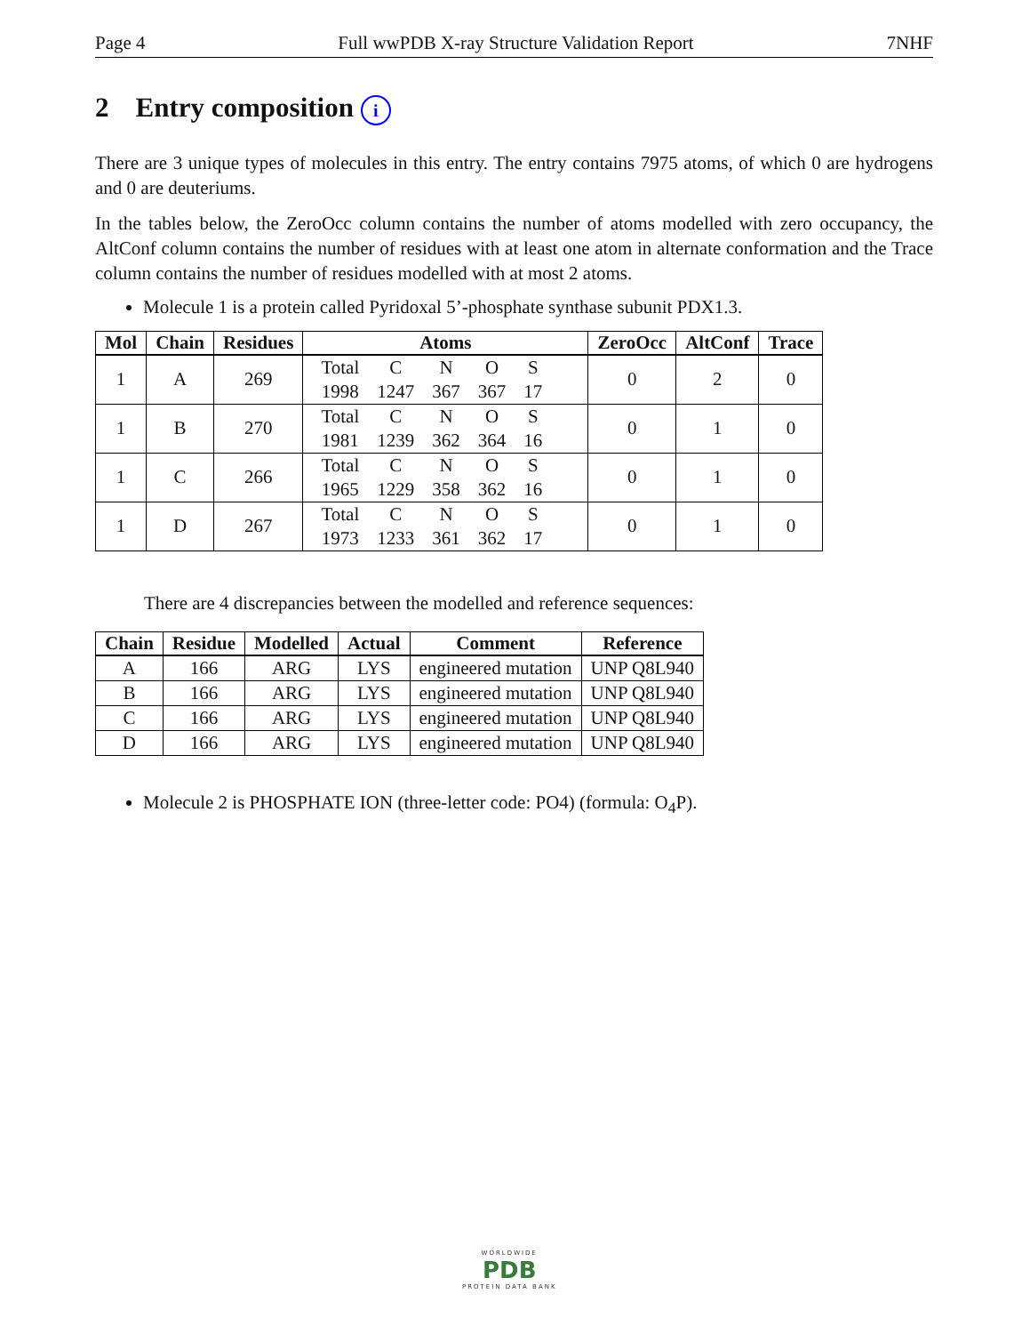Page 4 Full wwPDB X-ray Structure Validation Report 7NHF
2 Entry composition i
There are 3 unique types of molecules in this entry. The entry contains 7975 atoms, of which 0 are hydrogens and 0 are deuteriums.
In the tables below, the ZeroOcc column contains the number of atoms modelled with zero occupancy, the AltConf column contains the number of residues with at least one atom in alternate conformation and the Trace column contains the number of residues modelled with at most 2 atoms.
Molecule 1 is a protein called Pyridoxal 5’-phosphate synthase subunit PDX1.3.
| Mol | Chain | Residues | Atoms | ZeroOcc | AltConf | Trace |
| --- | --- | --- | --- | --- | --- | --- |
| 1 | A | 269 | / Total / C / N / O / S / / 1998 / 1247 / 367 / 367 / 17 / | 0 | 2 | 0 |
| 1 | B | 270 | / Total / C / N / O / S / / 1981 / 1239 / 362 / 364 / 16 / | 0 | 1 | 0 |
| 1 | C | 266 | / Total / C / N / O / S / / 1965 / 1229 / 358 / 362 / 16 / | 0 | 1 | 0 |
| 1 | D | 267 | / Total / C / N / O / S / / 1973 / 1233 / 361 / 362 / 17 / | 0 | 1 | 0 |
There are 4 discrepancies between the modelled and reference sequences:
| Chain | Residue | Modelled | Actual | Comment | Reference |
| --- | --- | --- | --- | --- | --- |
| A | 166 | ARG | LYS | engineered mutation | UNP Q8L940 |
| B | 166 | ARG | LYS | engineered mutation | UNP Q8L940 |
| C | 166 | ARG | LYS | engineered mutation | UNP Q8L940 |
| D | 166 | ARG | LYS | engineered mutation | UNP Q8L940 |
Molecule 2 is PHOSPHATE ION (three-letter code: PO4) (formula: O<sub>4</sub>P).
WORLDWIDE
PDB
PROTEIN DATA BANK